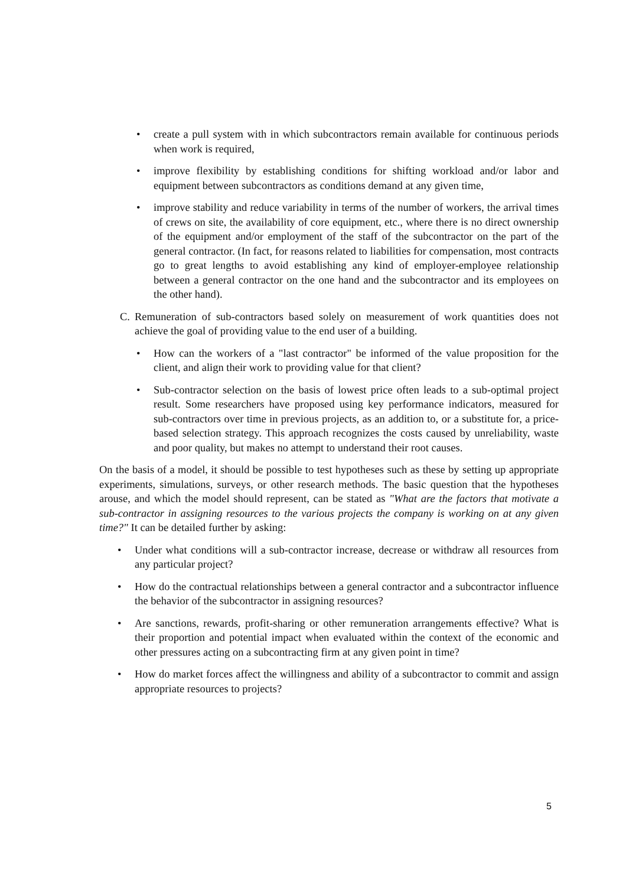• create a pull system with in which subcontractors remain available for continuous periods when work is required,
• improve flexibility by establishing conditions for shifting workload and/or labor and equipment between subcontractors as conditions demand at any given time,
• improve stability and reduce variability in terms of the number of workers, the arrival times of crews on site, the availability of core equipment, etc., where there is no direct ownership of the equipment and/or employment of the staff of the subcontractor on the part of the general contractor. (In fact, for reasons related to liabilities for compensation, most contracts go to great lengths to avoid establishing any kind of employer-employee relationship between a general contractor on the one hand and the subcontractor and its employees on the other hand).
C. Remuneration of sub-contractors based solely on measurement of work quantities does not achieve the goal of providing value to the end user of a building.
• How can the workers of a "last contractor" be informed of the value proposition for the client, and align their work to providing value for that client?
• Sub-contractor selection on the basis of lowest price often leads to a sub-optimal project result. Some researchers have proposed using key performance indicators, measured for sub-contractors over time in previous projects, as an addition to, or a substitute for, a price-based selection strategy. This approach recognizes the costs caused by unreliability, waste and poor quality, but makes no attempt to understand their root causes.
On the basis of a model, it should be possible to test hypotheses such as these by setting up appropriate experiments, simulations, surveys, or other research methods. The basic question that the hypotheses arouse, and which the model should represent, can be stated as "What are the factors that motivate a sub-contractor in assigning resources to the various projects the company is working on at any given time?" It can be detailed further by asking:
• Under what conditions will a sub-contractor increase, decrease or withdraw all resources from any particular project?
• How do the contractual relationships between a general contractor and a subcontractor influence the behavior of the subcontractor in assigning resources?
• Are sanctions, rewards, profit-sharing or other remuneration arrangements effective? What is their proportion and potential impact when evaluated within the context of the economic and other pressures acting on a subcontracting firm at any given point in time?
• How do market forces affect the willingness and ability of a subcontractor to commit and assign appropriate resources to projects?
5